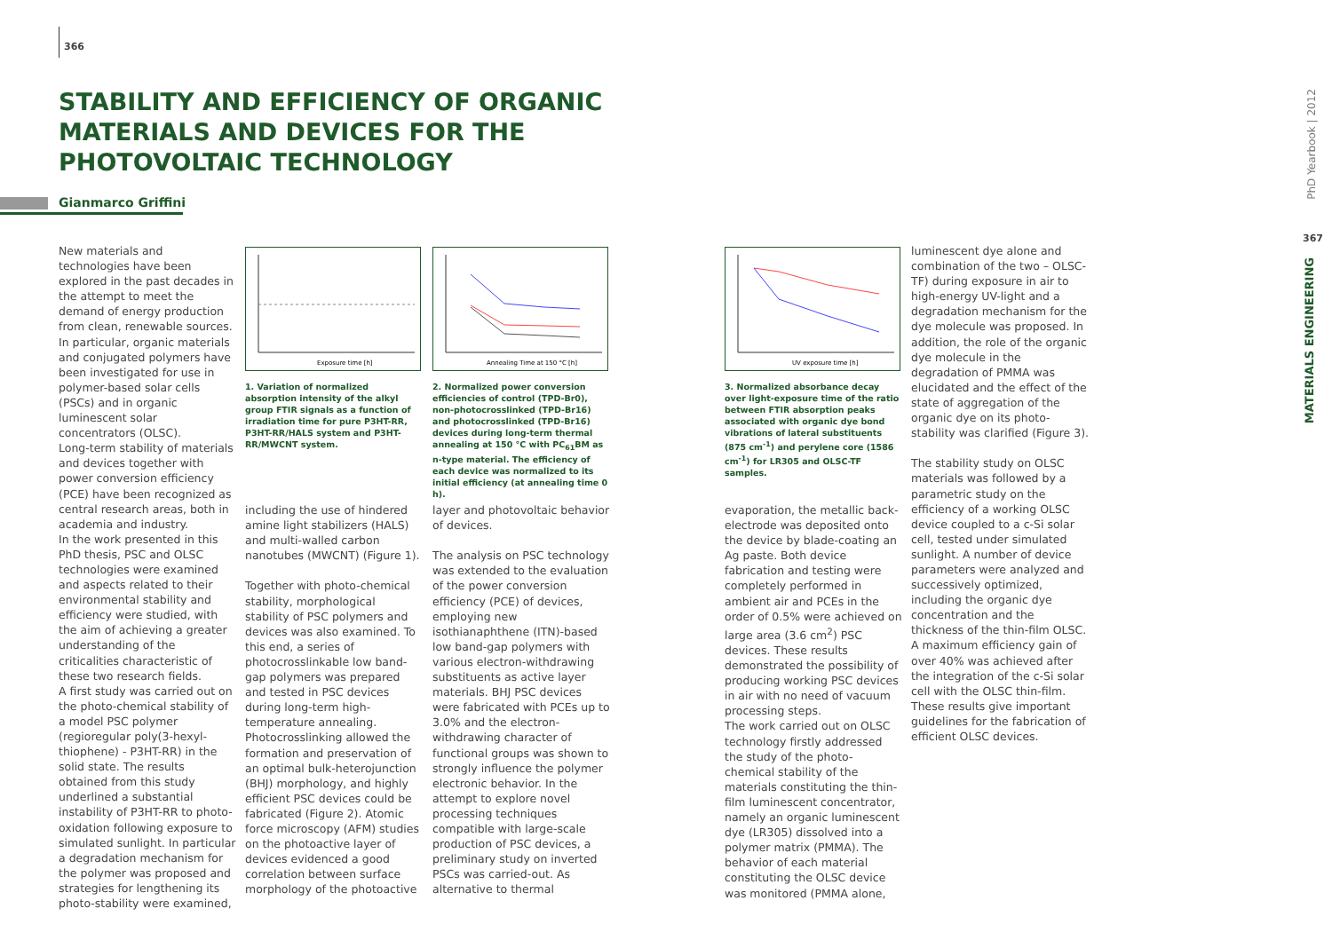366
STABILITY AND EFFICIENCY OF ORGANIC MATERIALS AND DEVICES FOR THE PHOTOVOLTAIC TECHNOLOGY
Gianmarco Griffini
New materials and technologies have been explored in the past decades in the attempt to meet the demand of energy production from clean, renewable sources.
In particular, organic materials and conjugated polymers have been investigated for use in polymer-based solar cells (PSCs) and in organic luminescent solar concentrators (OLSC).
Long-term stability of materials and devices together with power conversion efficiency (PCE) have been recognized as central research areas, both in academia and industry.
In the work presented in this PhD thesis, PSC and OLSC technologies were examined and aspects related to their environmental stability and efficiency were studied, with the aim of achieving a greater understanding of the criticalities characteristic of these two research fields.
A first study was carried out on the photo-chemical stability of a model PSC polymer (regioregular poly(3-hexyl-thiophene) - P3HT-RR) in the solid state. The results obtained from this study underlined a substantial instability of P3HT-RR to photo-oxidation following exposure to simulated sunlight. In particular a degradation mechanism for the polymer was proposed and strategies for lengthening its photo-stability were examined,
Exposure time [h]
1. Variation of normalized absorption intensity of the alkyl group FTIR signals as a function of irradiation time for pure P3HT-RR, P3HT-RR/HALS system and P3HT-RR/MWCNT system.
Annealing Time at 150 °C [h]
2. Normalized power conversion efficiencies of control (TPD-Br0), non-photocrosslinked (TPD-Br16) and photocrosslinked (TPD-Br16) devices during long-term thermal annealing at 150 °C with PC<sub>61</sub>BM as n-type material. The efficiency of each device was normalized to its initial efficiency (at annealing time 0 h).
including the use of hindered amine light stabilizers (HALS) and multi-walled carbon nanotubes (MWCNT) (Figure 1).
Together with photo-chemical stability, morphological stability of PSC polymers and devices was also examined. To this end, a series of photocrosslinkable low band-gap polymers was prepared and tested in PSC devices during long-term high-temperature annealing. Photocrosslinking allowed the formation and preservation of an optimal bulk-heterojunction (BHJ) morphology, and highly efficient PSC devices could be fabricated (Figure 2). Atomic force microscopy (AFM) studies on the photoactive layer of devices evidenced a good correlation between surface morphology of the photoactive
layer and photovoltaic behavior of devices.
The analysis on PSC technology was extended to the evaluation of the power conversion efficiency (PCE) of devices, employing new isothianaphthene (ITN)-based low band-gap polymers with various electron-withdrawing substituents as active layer materials. BHJ PSC devices were fabricated with PCEs up to 3.0% and the electron-withdrawing character of functional groups was shown to strongly influence the polymer electronic behavior. In the attempt to explore novel processing techniques compatible with large-scale production of PSC devices, a preliminary study on inverted PSCs was carried-out. As alternative to thermal
UV exposure time [h]
3. Normalized absorbance decay over light-exposure time of the ratio between FTIR absorption peaks associated with organic dye bond vibrations of lateral substituents (875 cm<sup>-1</sup>) and perylene core (1586 cm<sup>-1</sup>) for LR305 and OLSC-TF samples.
evaporation, the metallic back-electrode was deposited onto the device by blade-coating an Ag paste. Both device fabrication and testing were completely performed in ambient air and PCEs in the order of 0.5% were achieved on large area (3.6 cm<sup>2</sup>) PSC devices. These results demonstrated the possibility of producing working PSC devices in air with no need of vacuum processing steps.
The work carried out on OLSC technology firstly addressed the study of the photo-chemical stability of the materials constituting the thin-film luminescent concentrator, namely an organic luminescent dye (LR305) dissolved into a polymer matrix (PMMA). The behavior of each material constituting the OLSC device was monitored (PMMA alone,
luminescent dye alone and combination of the two – OLSC-TF) during exposure in air to high-energy UV-light and a degradation mechanism for the dye molecule was proposed. In addition, the role of the organic dye molecule in the degradation of PMMA was elucidated and the effect of the state of aggregation of the organic dye on its photo-stability was clarified (Figure 3).
The stability study on OLSC materials was followed by a parametric study on the efficiency of a working OLSC device coupled to a c-Si solar cell, tested under simulated sunlight. A number of device parameters were analyzed and successively optimized, including the organic dye concentration and the thickness of the thin-film OLSC. A maximum efficiency gain of over 40% was achieved after the integration of the c-Si solar cell with the OLSC thin-film. These results give important guidelines for the fabrication of efficient OLSC devices.
PhD Yearbook | 2012
367
MATERIALS ENGINEERING